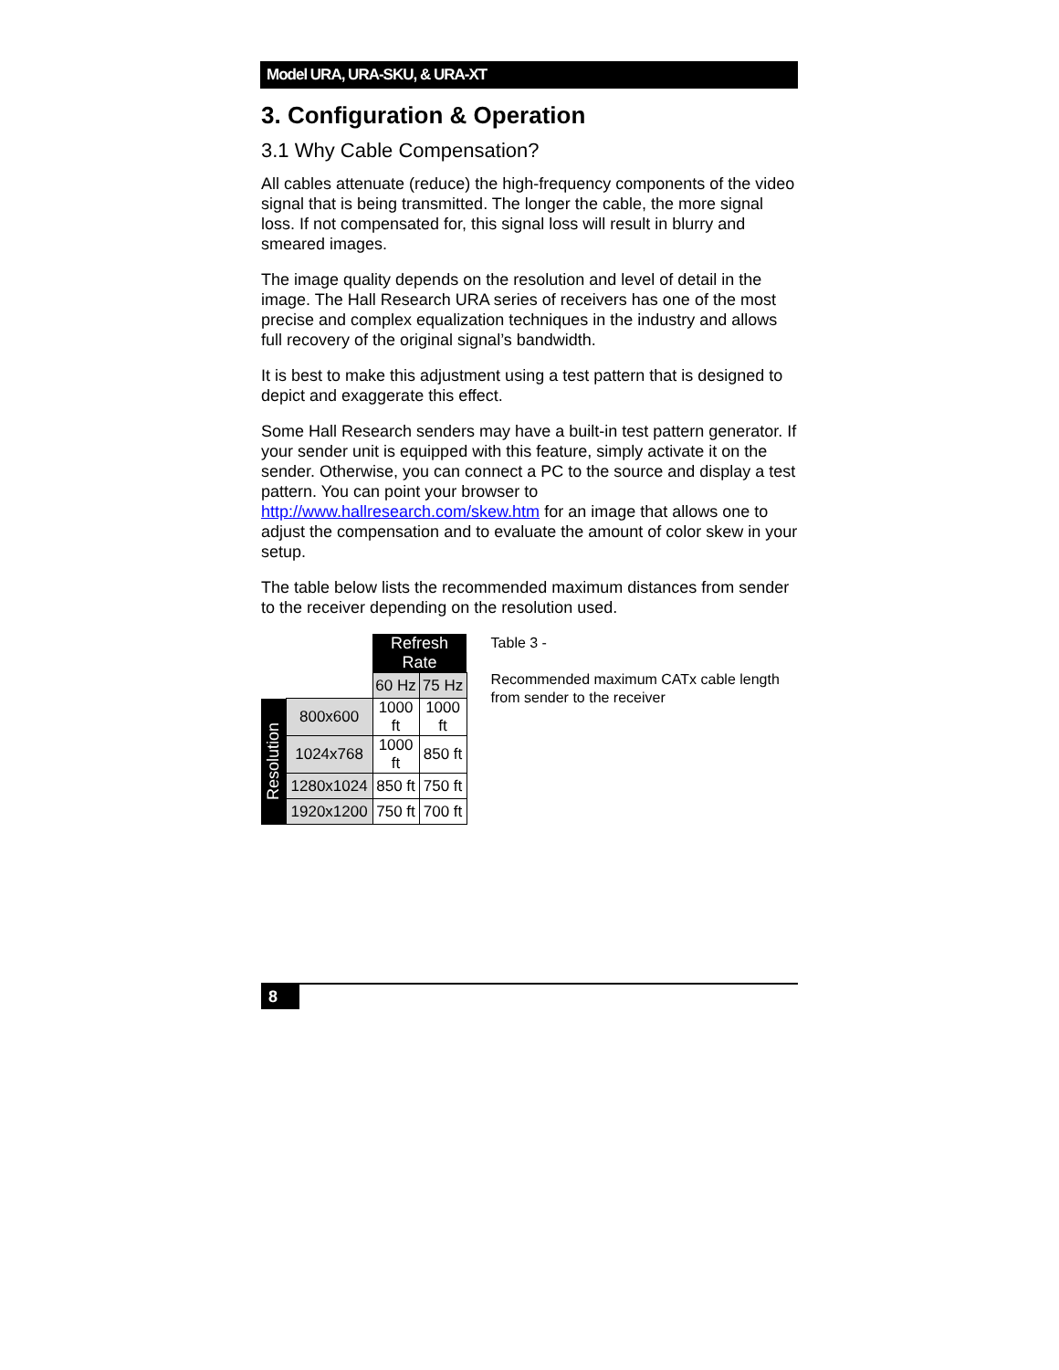Model URA, URA-SKU, & URA-XT
3. Configuration & Operation
3.1 Why Cable Compensation?
All cables attenuate (reduce) the high-frequency components of the video signal that is being transmitted. The longer the cable, the more signal loss. If not compensated for, this signal loss will result in blurry and smeared images.
The image quality depends on the resolution and level of detail in the image. The Hall Research URA series of receivers has one of the most precise and complex equalization techniques in the industry and allows full recovery of the original signal’s bandwidth.
It is best to make this adjustment using a test pattern that is designed to depict and exaggerate this effect.
Some Hall Research senders may have a built-in test pattern generator. If your sender unit is equipped with this feature, simply activate it on the sender. Otherwise, you can connect a PC to the source and display a test pattern. You can point your browser to http://www.hallresearch.com/skew.htm for an image that allows one to adjust the compensation and to evaluate the amount of color skew in your setup.
The table below lists the recommended maximum distances from sender to the receiver depending on the resolution used.
| | | Refresh Rate | |
| --- | --- | --- | --- |
| | | 60 Hz | 75 Hz |
| Resolution | 800x600 | 1000 ft | 1000 ft |
| | 1024x768 | 1000 ft | 850 ft |
| | 1280x1024 | 850 ft | 750 ft |
| | 1920x1200 | 750 ft | 700 ft |
Table 3 -
Recommended maximum CATx cable length from sender to the receiver
8